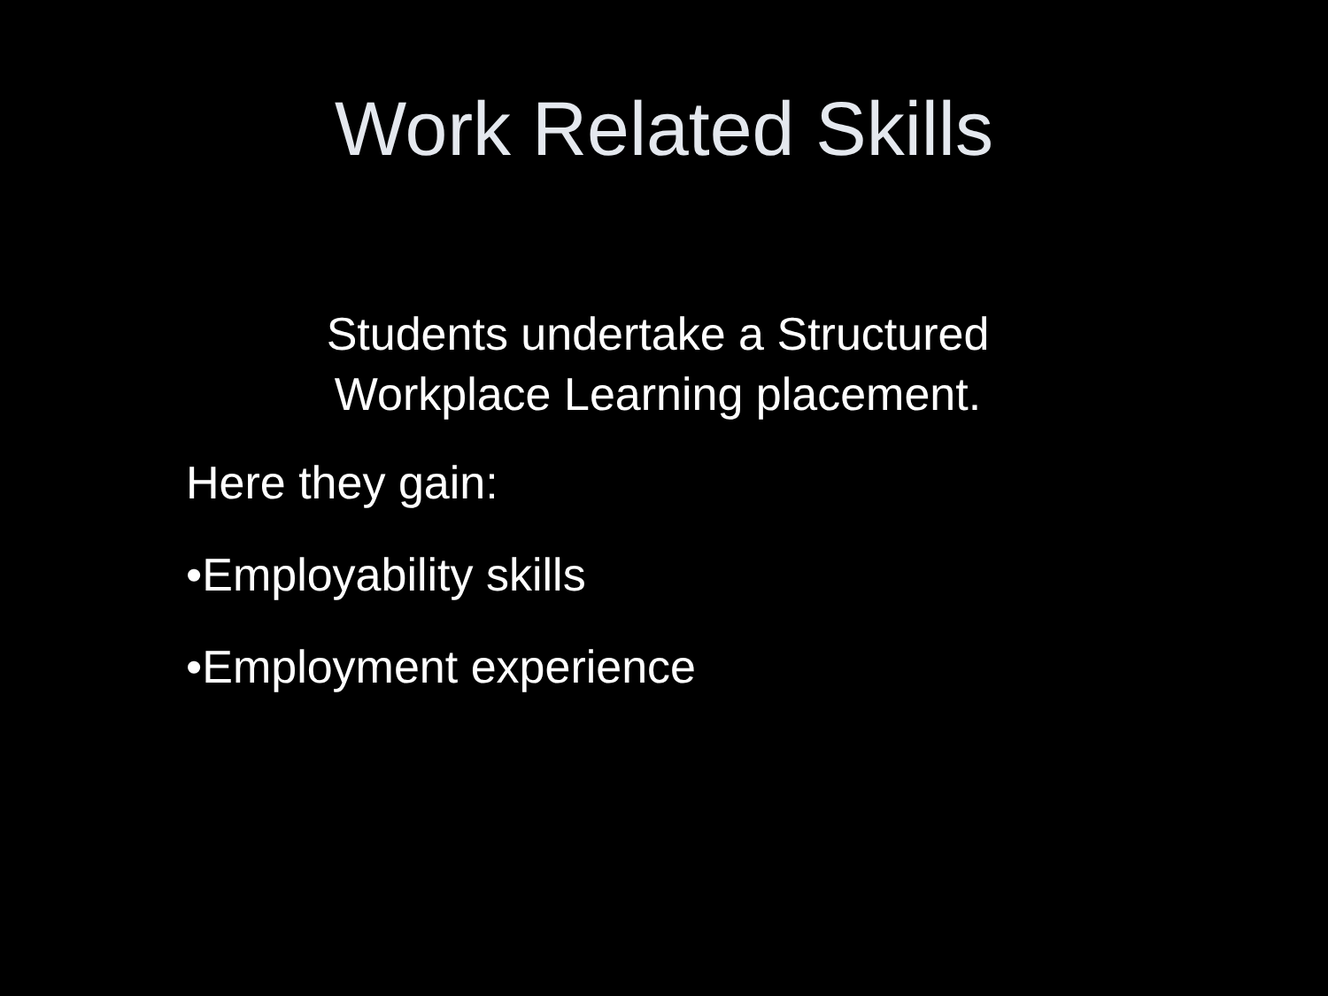Work Related Skills
Students undertake a Structured
Workplace Learning placement.
Here they gain:
•Employability skills
•Employment experience